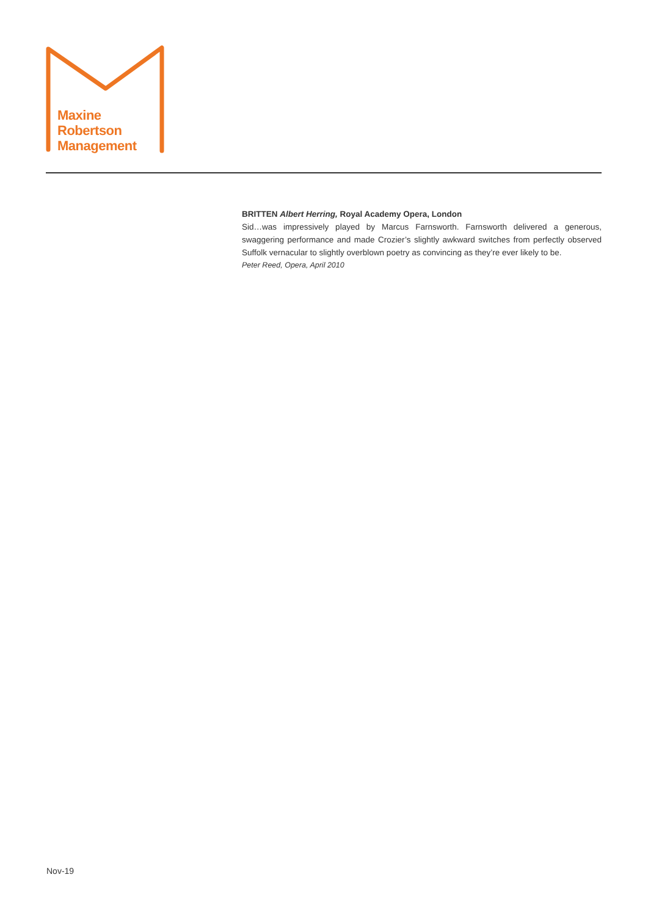Maxine
Robertson
Management
BRITTEN Albert Herring, Royal Academy Opera, London
Sid…was impressively played by Marcus Farnsworth. Farnsworth delivered a generous, swaggering performance and made Crozier’s slightly awkward switches from perfectly observed Suffolk vernacular to slightly overblown poetry as convincing as they’re ever likely to be.
Peter Reed, Opera, April 2010
Nov-19